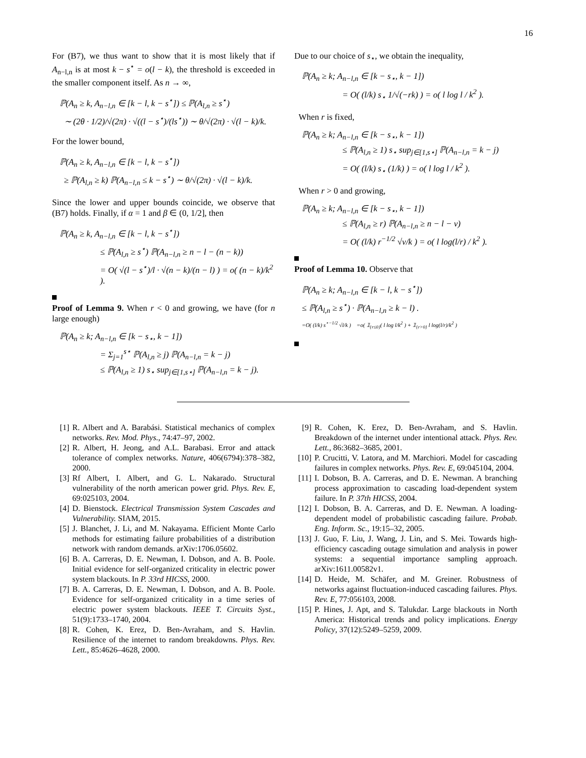16
For (B7), we thus want to show that it is most likely that if A<sub>n−l,n</sub> is at most k − s<sup>⋆</sup> = o(l − k), the threshold is exceeded in the smaller component itself. As n → ∞,
ℙ(A<sub>n</sub> ≥ k, A<sub>n−l,n</sub> ∈ [k − l, k − s<sup>⋆</sup>]) ≤ ℙ(A<sub>l,n</sub> ≥ s<sup>⋆</sup>)
∼ (2θ · 1/2)/√(2π) · √((l − s<sup>⋆</sup>)/(ls<sup>⋆</sup>)) ∼ θ/√(2π) · √(l − k)/k.
For the lower bound,
ℙ(A<sub>n</sub> ≥ k, A<sub>n−l,n</sub> ∈ [k − l, k − s<sup>⋆</sup>])
≥ ℙ(A<sub>l,n</sub> ≥ k) ℙ(A<sub>n−l,n</sub> ≤ k − s<sup>⋆</sup>) ∼ θ/√(2π) · √(l − k)/k.
Since the lower and upper bounds coincide, we observe that (B7) holds. Finally, if α = 1 and β ∈ (0, 1/2], then
ℙ(A<sub>n</sub> ≥ k, A<sub>n−l,n</sub> ∈ [k − l, k − s<sup>⋆</sup>])
≤ ℙ(A<sub>l,n</sub> ≥ s<sup>⋆</sup>) ℙ(A<sub>n−l,n</sub> ≥ n − l − (n − k))
= O( √(l − s<sup>⋆</sup>)/l · √(n − k)/(n − l) ) = o( (n − k)/k<sup>2</sup> ).
Proof of Lemma 9. When r < 0 and growing, we have (for n large enough)
ℙ(A<sub>n</sub> ≥ k; A<sub>n−l,n</sub> ∈ [k − s<sub>⋆</sub>, k − 1])
= Σ<sub>j=1</sub><sup>s⋆</sup> ℙ(A<sub>l,n</sub> ≥ j) ℙ(A<sub>n−l,n</sub> = k − j)
≤ ℙ(A<sub>l,n</sub> ≥ 1) s<sub>⋆</sub> sup<sub>j∈[1,s⋆]</sub> ℙ(A<sub>n−l,n</sub> = k − j).
Due to our choice of s<sub>⋆</sub>, we obtain the inequality,
ℙ(A<sub>n</sub> ≥ k; A<sub>n−l,n</sub> ∈ [k − s<sub>⋆</sub>, k − 1])
= O( (l/k) s<sub>⋆</sub> 1/√(−rk) ) = o( l log l / k<sup>2</sup> ).
When r is fixed,
ℙ(A<sub>n</sub> ≥ k; A<sub>n−l,n</sub> ∈ [k − s<sub>⋆</sub>, k − 1])
≤ ℙ(A<sub>l,n</sub> ≥ 1) s<sub>⋆</sub> sup<sub>j∈[1,s⋆]</sub> ℙ(A<sub>n−l,n</sub> = k − j)
= O( (l/k) s<sub>⋆</sub> (1/k) ) = o( l log l / k<sup>2</sup> ).
When r > 0 and growing,
ℙ(A<sub>n</sub> ≥ k; A<sub>n−l,n</sub> ∈ [k − s<sub>⋆</sub>, k − 1])
≤ ℙ(A<sub>l,n</sub> ≥ r) ℙ(A<sub>n−l,n</sub> ≥ n − l − v)
= O( (l/k) r<sup>−1/2</sup> √v/k ) = o( l log(l/r) / k<sup>2</sup> ).
Proof of Lemma 10. Observe that
ℙ(A<sub>n</sub> ≥ k; A<sub>n−l,n</sub> ∈ [k − l, k − s<sup>⋆</sup>])
≤ ℙ(A<sub>l,n</sub> ≥ s<sup>⋆</sup>) · ℙ(A<sub>n−l,n</sub> ≥ k − l) .
=O( (l/k) s<sup>⋆−1/2</sup> √l/k ) =o( 𝟙<sub>{r≤0}</sub>( l log l/k<sup>2</sup> ) + 𝟙<sub>{r>0}</sub> l log(l/r)/k<sup>2</sup> )
[1] R. Albert and A. Barabási. Statistical mechanics of complex networks. Rev. Mod. Phys., 74:47–97, 2002.
[2] R. Albert, H. Jeong, and A.L. Barabasi. Error and attack tolerance of complex networks. Nature, 406(6794):378–382, 2000.
[3] Rf Albert, I. Albert, and G. L. Nakarado. Structural vulnerability of the north american power grid. Phys. Rev. E, 69:025103, 2004.
[4] D. Bienstock. Electrical Transmission System Cascades and Vulnerability. SIAM, 2015.
[5] J. Blanchet, J. Li, and M. Nakayama. Efficient Monte Carlo methods for estimating failure probabilities of a distribution network with random demands. arXiv:1706.05602.
[6] B. A. Carreras, D. E. Newman, I. Dobson, and A. B. Poole. Initial evidence for self-organized criticality in electric power system blackouts. In P. 33rd HICSS, 2000.
[7] B. A. Carreras, D. E. Newman, I. Dobson, and A. B. Poole. Evidence for self-organized criticality in a time series of electric power system blackouts. IEEE T. Circuits Syst., 51(9):1733–1740, 2004.
[8] R. Cohen, K. Erez, D. Ben-Avraham, and S. Havlin. Resilience of the internet to random breakdowns. Phys. Rev. Lett., 85:4626–4628, 2000.
[9] R. Cohen, K. Erez, D. Ben-Avraham, and S. Havlin. Breakdown of the internet under intentional attack. Phys. Rev. Lett., 86:3682–3685, 2001.
[10] P. Crucitti, V. Latora, and M. Marchiori. Model for cascading failures in complex networks. Phys. Rev. E, 69:045104, 2004.
[11] I. Dobson, B. A. Carreras, and D. E. Newman. A branching process approximation to cascading load-dependent system failure. In P. 37th HICSS, 2004.
[12] I. Dobson, B. A. Carreras, and D. E. Newman. A loading-dependent model of probabilistic cascading failure. Probab. Eng. Inform. Sc., 19:15–32, 2005.
[13] J. Guo, F. Liu, J. Wang, J. Lin, and S. Mei. Towards high-efficiency cascading outage simulation and analysis in power systems: a sequential importance sampling approach. arXiv:1611.00582v1.
[14] D. Heide, M. Schäfer, and M. Greiner. Robustness of networks against fluctuation-induced cascading failures. Phys. Rev. E, 77:056103, 2008.
[15] P. Hines, J. Apt, and S. Talukdar. Large blackouts in North America: Historical trends and policy implications. Energy Policy, 37(12):5249–5259, 2009.